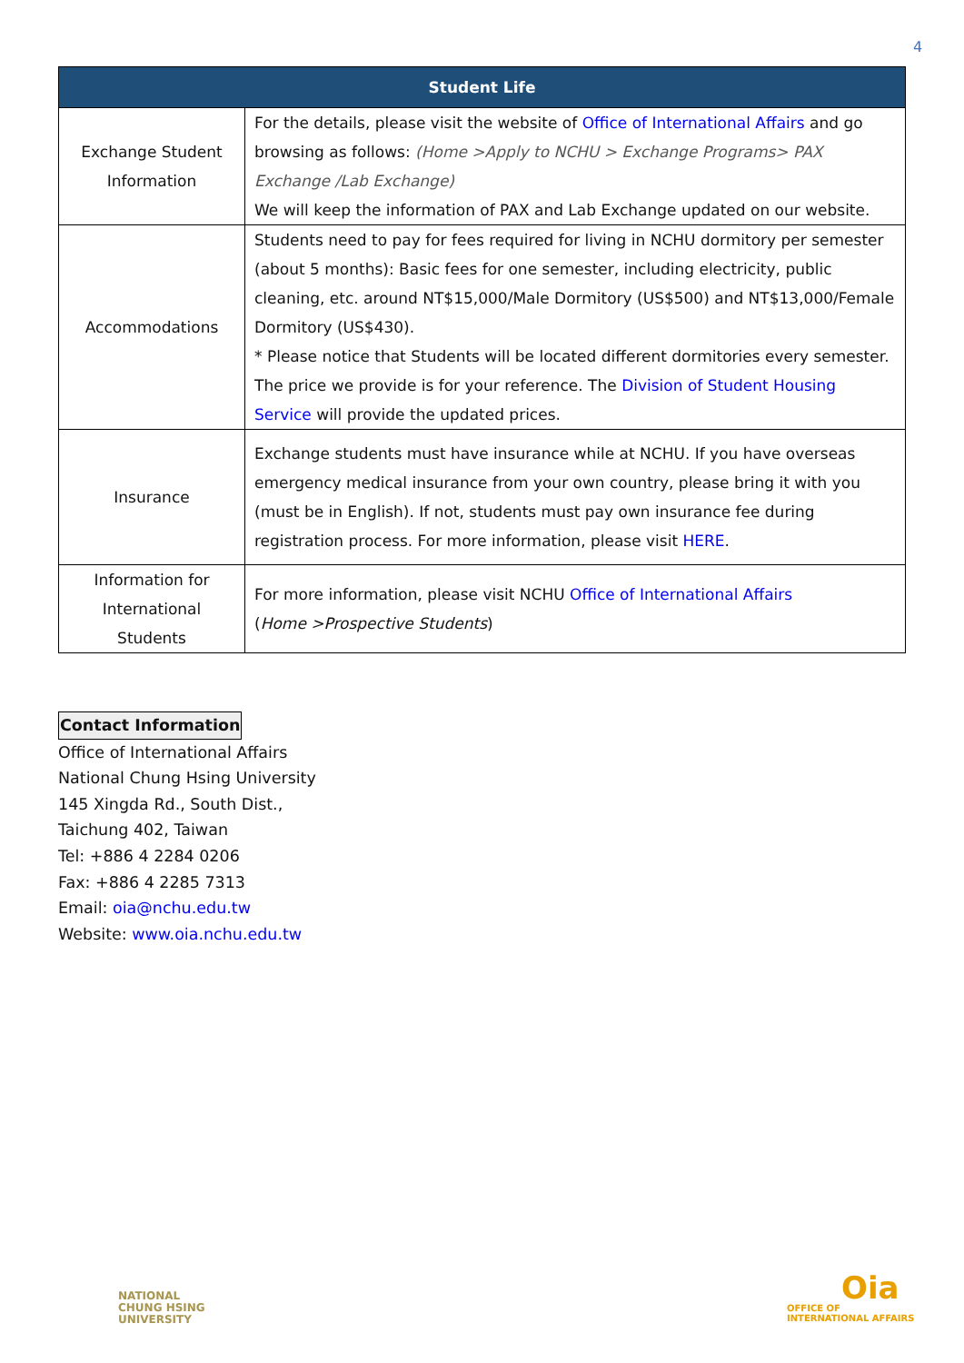4
| Student Life | |
| --- | --- |
| Exchange Student Information | For the details, please visit the website of Office of International Affairs and go browsing as follows: (Home >Apply to NCHU > Exchange Programs> PAX Exchange /Lab Exchange) We will keep the information of PAX and Lab Exchange updated on our website. |
| Accommodations | Students need to pay for fees required for living in NCHU dormitory per semester (about 5 months): Basic fees for one semester, including electricity, public cleaning, etc. around NT$15,000/Male Dormitory (US$500) and NT$13,000/Female Dormitory (US$430). * Please notice that Students will be located different dormitories every semester. The price we provide is for your reference. The Division of Student Housing Service will provide the updated prices. |
| Insurance | Exchange students must have insurance while at NCHU. If you have overseas emergency medical insurance from your own country, please bring it with you (must be in English). If not, students must pay own insurance fee during registration process. For more information, please visit HERE . |
| Information for International Students | For more information, please visit NCHU Office of International Affairs ( Home >Prospective Students ) |
Contact Information
Office of International Affairs
National Chung Hsing University
145 Xingda Rd., South Dist.,
Taichung 402, Taiwan
Tel: +886 4 2284 0206
Fax: +886 4 2285 7313
Email: oia@nchu.edu.tw
Website: www.oia.nchu.edu.tw
NATIONAL
CHUNG HSING
UNIVERSITY
Oia
OFFICE OF
INTERNATIONAL AFFAIRS